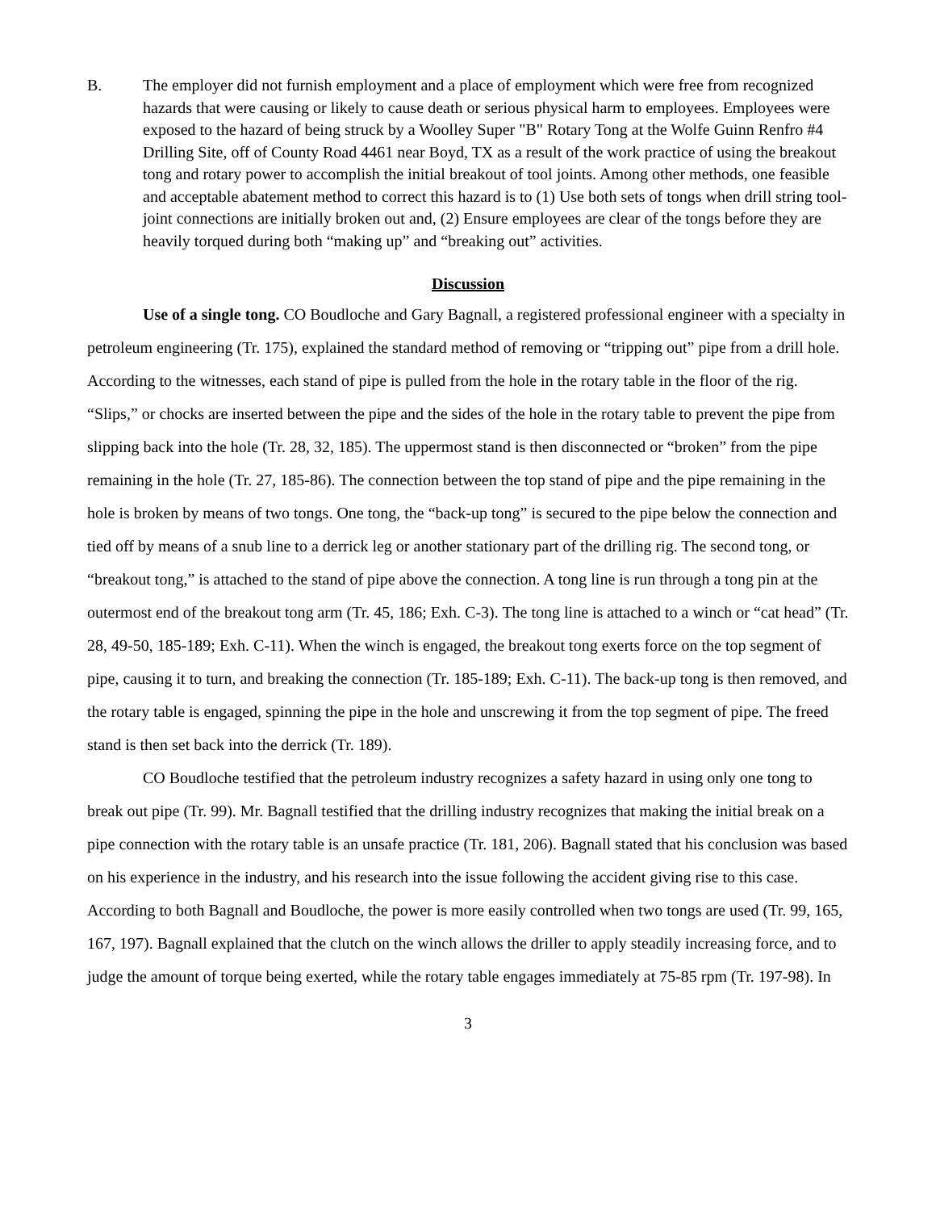B. The employer did not furnish employment and a place of employment which were free from recognized hazards that were causing or likely to cause death or serious physical harm to employees. Employees were exposed to the hazard of being struck by a Woolley Super "B" Rotary Tong at the Wolfe Guinn Renfro #4 Drilling Site, off of County Road 4461 near Boyd, TX as a result of the work practice of using the breakout tong and rotary power to accomplish the initial breakout of tool joints. Among other methods, one feasible and acceptable abatement method to correct this hazard is to (1) Use both sets of tongs when drill string tool-joint connections are initially broken out and, (2) Ensure employees are clear of the tongs before they are heavily torqued during both “making up” and “breaking out” activities.
Discussion
Use of a single tong. CO Boudloche and Gary Bagnall, a registered professional engineer with a specialty in petroleum engineering (Tr. 175), explained the standard method of removing or “tripping out” pipe from a drill hole. According to the witnesses, each stand of pipe is pulled from the hole in the rotary table in the floor of the rig. “Slips,” or chocks are inserted between the pipe and the sides of the hole in the rotary table to prevent the pipe from slipping back into the hole (Tr. 28, 32, 185). The uppermost stand is then disconnected or “broken” from the pipe remaining in the hole (Tr. 27, 185-86). The connection between the top stand of pipe and the pipe remaining in the hole is broken by means of two tongs. One tong, the “back-up tong” is secured to the pipe below the connection and tied off by means of a snub line to a derrick leg or another stationary part of the drilling rig. The second tong, or “breakout tong,” is attached to the stand of pipe above the connection. A tong line is run through a tong pin at the outermost end of the breakout tong arm (Tr. 45, 186; Exh. C-3). The tong line is attached to a winch or “cat head” (Tr. 28, 49-50, 185-189; Exh. C-11). When the winch is engaged, the breakout tong exerts force on the top segment of pipe, causing it to turn, and breaking the connection (Tr. 185-189; Exh. C-11). The back-up tong is then removed, and the rotary table is engaged, spinning the pipe in the hole and unscrewing it from the top segment of pipe. The freed stand is then set back into the derrick (Tr. 189).
CO Boudloche testified that the petroleum industry recognizes a safety hazard in using only one tong to break out pipe (Tr. 99). Mr. Bagnall testified that the drilling industry recognizes that making the initial break on a pipe connection with the rotary table is an unsafe practice (Tr. 181, 206). Bagnall stated that his conclusion was based on his experience in the industry, and his research into the issue following the accident giving rise to this case. According to both Bagnall and Boudloche, the power is more easily controlled when two tongs are used (Tr. 99, 165, 167, 197). Bagnall explained that the clutch on the winch allows the driller to apply steadily increasing force, and to judge the amount of torque being exerted, while the rotary table engages immediately at 75-85 rpm (Tr. 197-98). In
3